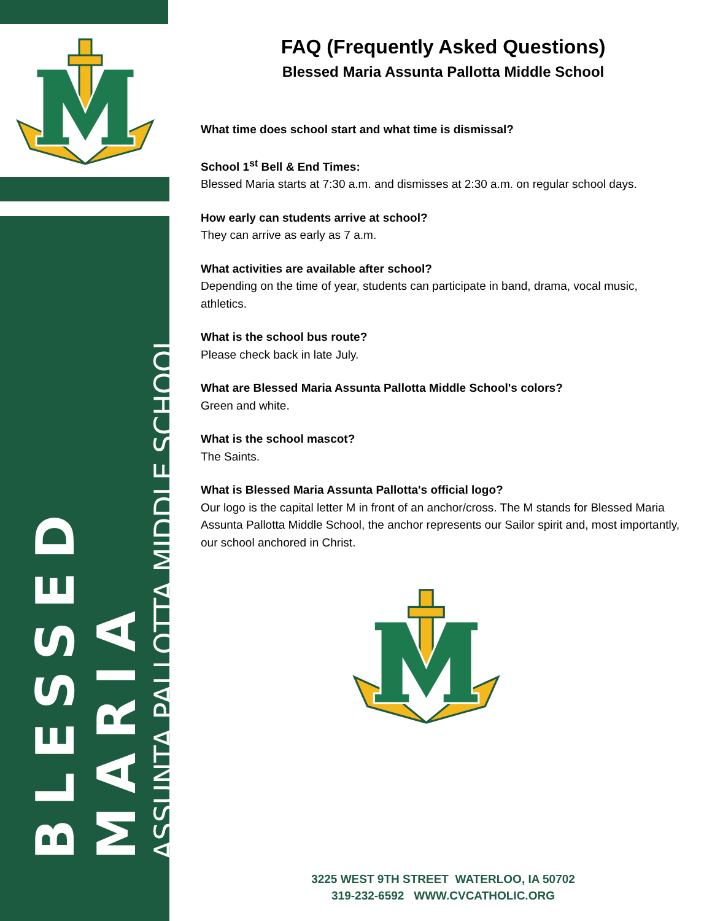BLESSED MARIA
ASSUNTA PALLOTTA MIDDLE SCHOOL
FAQ (Frequently Asked Questions)
Blessed Maria Assunta Pallotta Middle School
What time does school start and what time is dismissal?
School 1<sup>st</sup> Bell & End Times:
Blessed Maria starts at 7:30 a.m. and dismisses at 2:30 a.m. on regular school days.
How early can students arrive at school?
They can arrive as early as 7 a.m.
What activities are available after school?
Depending on the time of year, students can participate in band, drama, vocal music, athletics.
What is the school bus route?
Please check back in late July.
What are Blessed Maria Assunta Pallotta Middle School's colors?
Green and white.
What is the school mascot?
The Saints.
What is Blessed Maria Assunta Pallotta's official logo?
Our logo is the capital letter M in front of an anchor/cross. The M stands for Blessed Maria Assunta Pallotta Middle School, the anchor represents our Sailor spirit and, most importantly, our school anchored in Christ.
3225 WEST 9TH STREET WATERLOO, IA 50702
319-232-6592 WWW.CVCATHOLIC.ORG